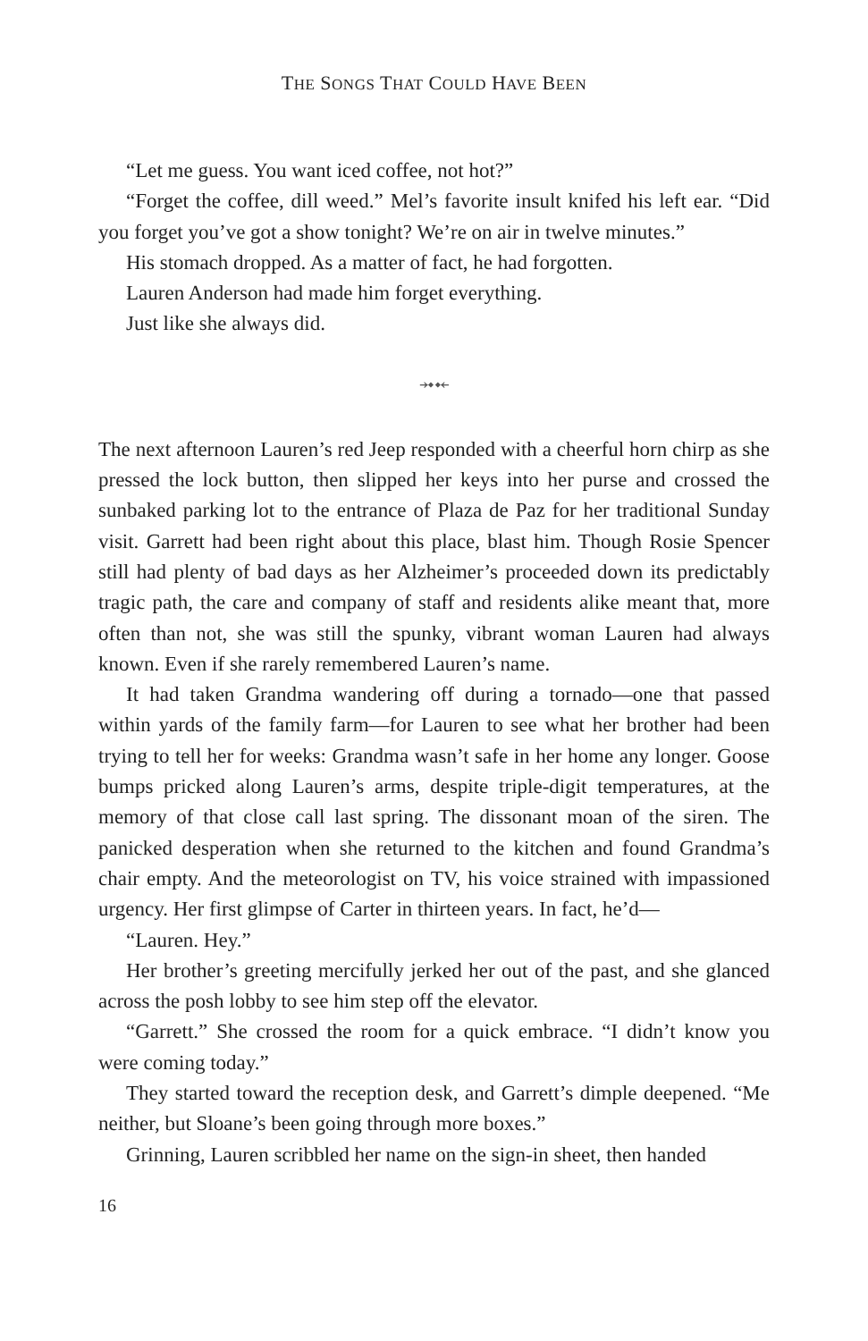THE SONGS THAT COULD HAVE BEEN
“Let me guess. You want iced coffee, not hot?”
“Forget the coffee, dill weed.” Mel’s favorite insult knifed his left ear. “Did you forget you’ve got a show tonight? We’re on air in twelve minutes.”
His stomach dropped. As a matter of fact, he had forgotten.
Lauren Anderson had made him forget everything.
Just like she always did.
⤞⤝
The next afternoon Lauren’s red Jeep responded with a cheerful horn chirp as she pressed the lock button, then slipped her keys into her purse and crossed the sunbaked parking lot to the entrance of Plaza de Paz for her traditional Sunday visit. Garrett had been right about this place, blast him. Though Rosie Spencer still had plenty of bad days as her Alzheimer’s proceeded down its predictably tragic path, the care and company of staff and residents alike meant that, more often than not, she was still the spunky, vibrant woman Lauren had always known. Even if she rarely remembered Lauren’s name.
It had taken Grandma wandering off during a tornado—one that passed within yards of the family farm—for Lauren to see what her brother had been trying to tell her for weeks: Grandma wasn’t safe in her home any longer. Goose bumps pricked along Lauren’s arms, despite triple-digit temperatures, at the memory of that close call last spring. The dissonant moan of the siren. The panicked desperation when she returned to the kitchen and found Grandma’s chair empty. And the meteorologist on TV, his voice strained with impassioned urgency. Her first glimpse of Carter in thirteen years. In fact, he’d—
“Lauren. Hey.”
Her brother’s greeting mercifully jerked her out of the past, and she glanced across the posh lobby to see him step off the elevator.
“Garrett.” She crossed the room for a quick embrace. “I didn’t know you were coming today.”
They started toward the reception desk, and Garrett’s dimple deepened. “Me neither, but Sloane’s been going through more boxes.”
Grinning, Lauren scribbled her name on the sign-in sheet, then handed
16